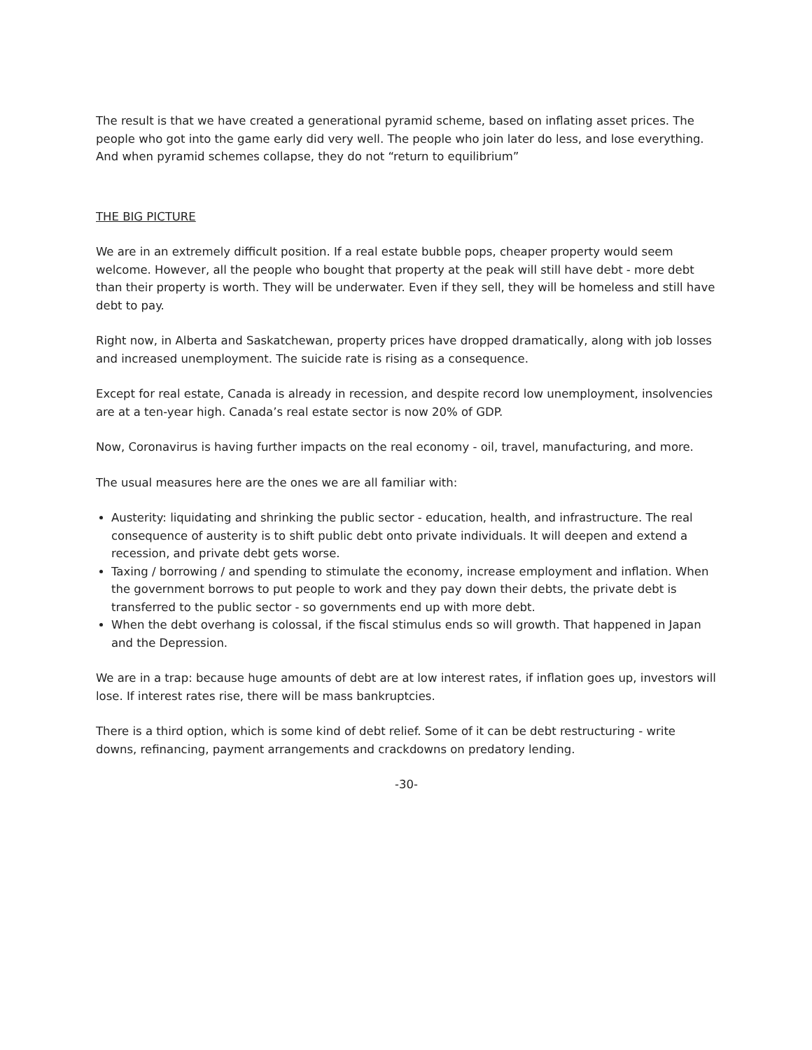The result is that we have created a generational pyramid scheme, based on inflating asset prices. The people who got into the game early did very well. The people who join later do less, and lose everything. And when pyramid schemes collapse, they do not “return to equilibrium”
THE BIG PICTURE
We are in an extremely difficult position. If a real estate bubble pops, cheaper property would seem welcome. However, all the people who bought that property at the peak will still have debt - more debt than their property is worth. They will be underwater. Even if they sell, they will be homeless and still have debt to pay.
Right now, in Alberta and Saskatchewan, property prices have dropped dramatically, along with job losses and increased unemployment. The suicide rate is rising as a consequence.
Except for real estate, Canada is already in recession, and despite record low unemployment, insolvencies are at a ten-year high. Canada’s real estate sector is now 20% of GDP.
Now, Coronavirus is having further impacts on the real economy - oil, travel, manufacturing, and more.
The usual measures here are the ones we are all familiar with:
Austerity: liquidating and shrinking the public sector - education, health, and infrastructure. The real consequence of austerity is to shift public debt onto private individuals. It will deepen and extend a recession, and private debt gets worse.
Taxing / borrowing / and spending to stimulate the economy, increase employment and inflation. When the government borrows to put people to work and they pay down their debts, the private debt is transferred to the public sector - so governments end up with more debt.
When the debt overhang is colossal, if the fiscal stimulus ends so will growth. That happened in Japan and the Depression.
We are in a trap: because huge amounts of debt are at low interest rates, if inflation goes up, investors will lose. If interest rates rise, there will be mass bankruptcies.
There is a third option, which is some kind of debt relief. Some of it can be debt restructuring - write downs, refinancing, payment arrangements and crackdowns on predatory lending.
-30-